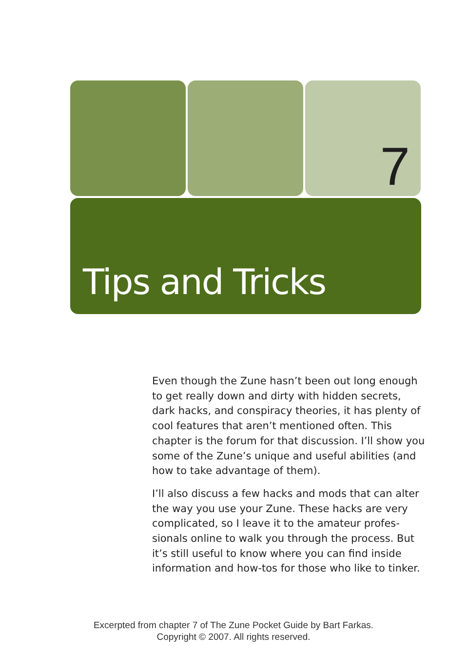7
Tips and Tricks
Even though the Zune hasn’t been out long enough to get really down and dirty with hidden secrets, dark hacks, and conspiracy theories, it has plenty of cool features that aren’t mentioned often. This chapter is the forum for that discussion. I’ll show you some of the Zune’s unique and useful abilities (and how to take advantage of them).
I’ll also discuss a few hacks and mods that can alter the way you use your Zune. These hacks are very complicated, so I leave it to the amateur profes-sionals online to walk you through the process. But it’s still useful to know where you can find inside information and how-tos for those who like to tinker.
Excerpted from chapter 7 of The Zune Pocket Guide by Bart Farkas.
Copyright © 2007. All rights reserved.